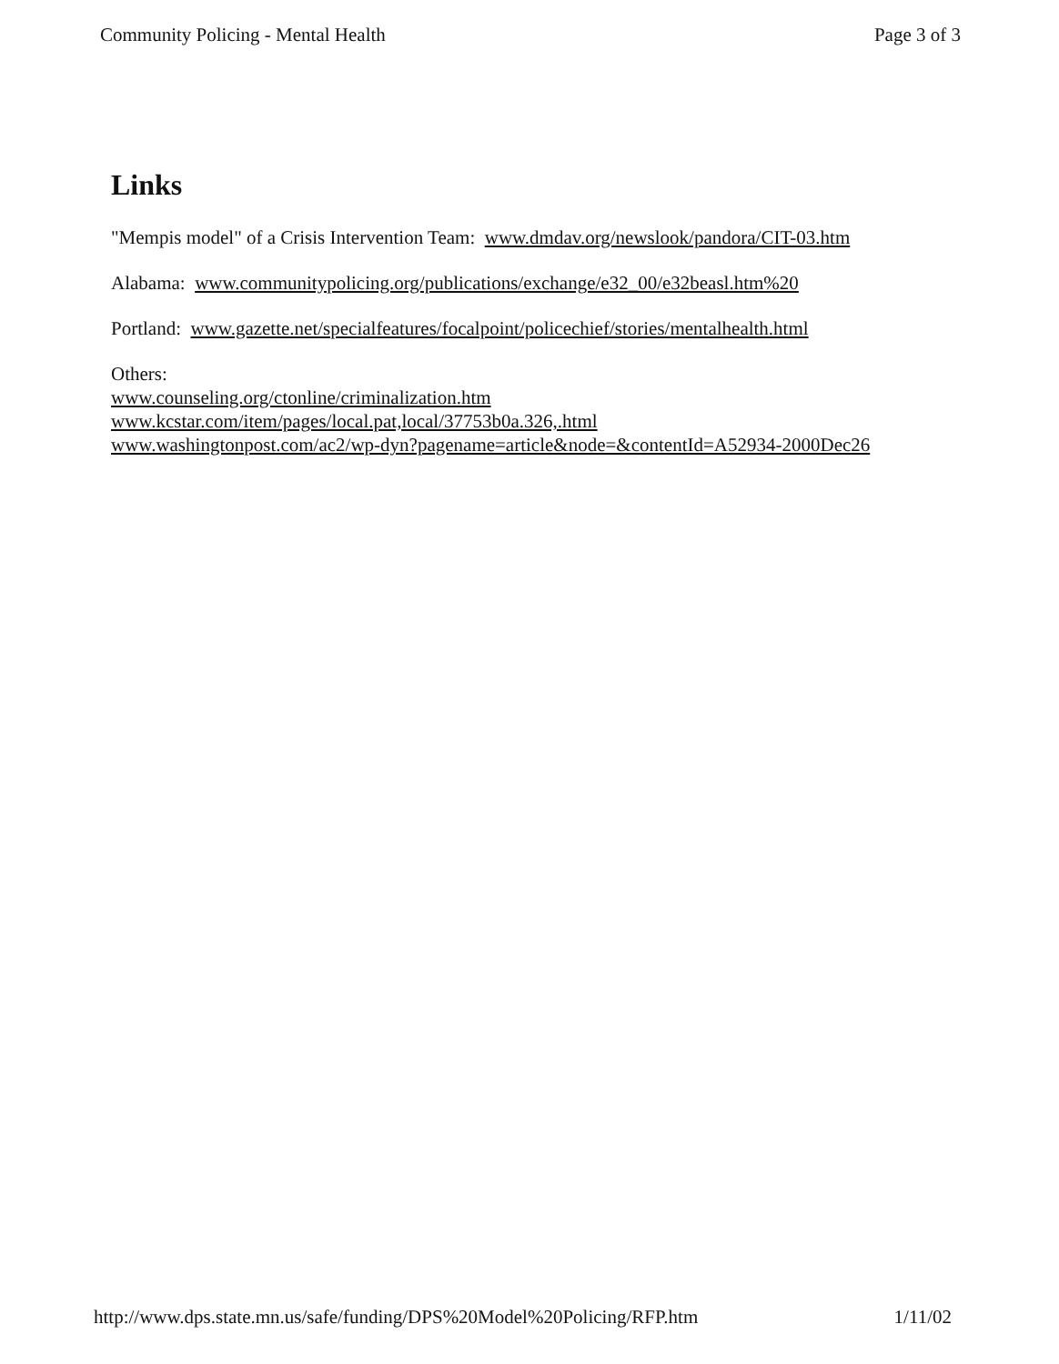Community Policing - Mental Health Page 3 of 3
Links
"Mempis model" of a Crisis Intervention Team: www.dmdav.org/newslook/pandora/CIT-03.htm
Alabama: www.communitypolicing.org/publications/exchange/e32_00/e32beasl.htm%20
Portland: www.gazette.net/specialfeatures/focalpoint/policechief/stories/mentalhealth.html
Others:
www.counseling.org/ctonline/criminalization.htm
www.kcstar.com/item/pages/local.pat,local/37753b0a.326,.html
www.washingtonpost.com/ac2/wp-dyn?pagename=article&node=&contentId=A52934-2000Dec26
http://www.dps.state.mn.us/safe/funding/DPS%20Model%20Policing/RFP.htm 1/11/02